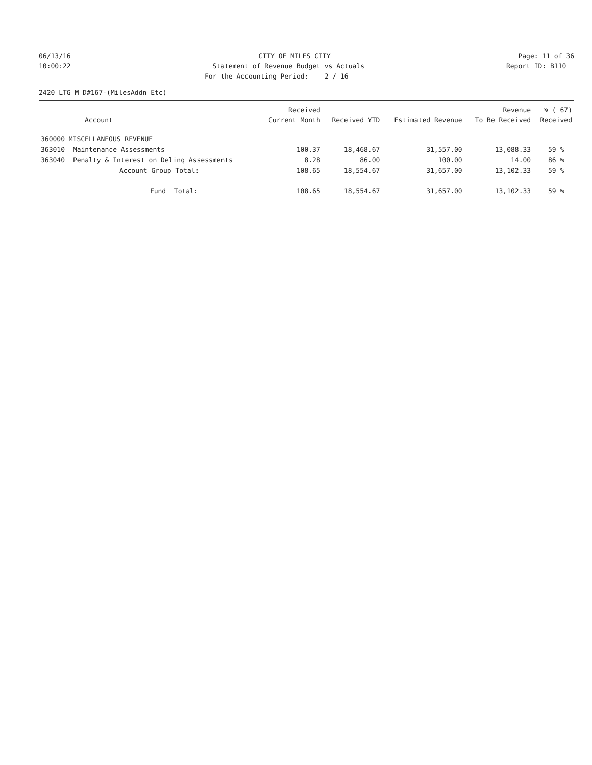06/13/16
CITY OF MILES CITY
Page: 11 of 36
10:00:22
Statement of Revenue Budget vs Actuals
Report ID: B110
For the Accounting Period: 2 / 16
2420 LTG M D#167-(MilesAddn Etc)
| Account | | Received Current Month | Received YTD | Estimated Revenue | Revenue To Be Received | % ( 67) Received |
| --- | --- | --- | --- | --- | --- | --- |
| 360000 MISCELLANEOUS REVENUE | | | | | | |
| 363010 | Maintenance Assessments | 100.37 | 18,468.67 | 31,557.00 | 13,088.33 | 59 % |
| 363040 | Penalty & Interest on Delinq Assessments | 8.28 | 86.00 | 100.00 | 14.00 | 86 % |
| | Account Group Total: | 108.65 | 18,554.67 | 31,657.00 | 13,102.33 | 59 % |
| | Fund Total: | 108.65 | 18,554.67 | 31,657.00 | 13,102.33 | 59 % |